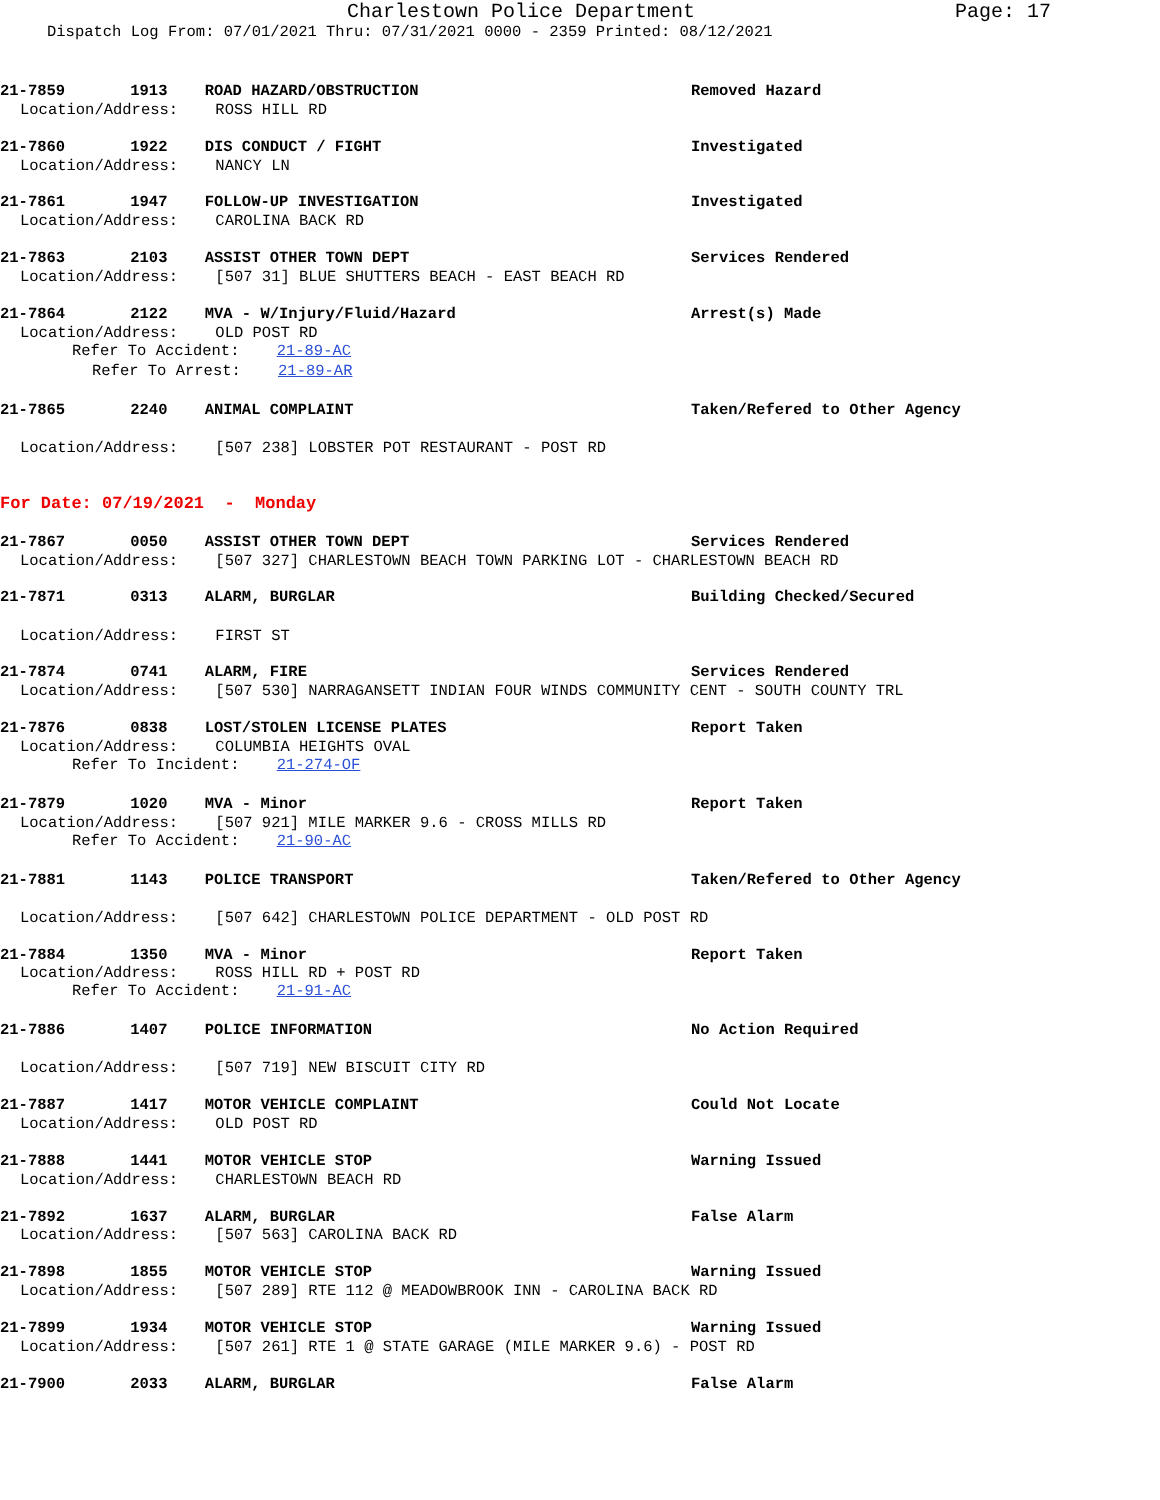Charlestown Police Department Page: 17
Dispatch Log From: 07/01/2021 Thru: 07/31/2021 0000 - 2359 Printed: 08/12/2021
21-7859 1913 ROAD HAZARD/OBSTRUCTION
Removed Hazard
Location/Address: ROSS HILL RD
21-7860 1922 DIS CONDUCT / FIGHT
Investigated
Location/Address: NANCY LN
21-7861 1947 FOLLOW-UP INVESTIGATION
Investigated
Location/Address: CAROLINA BACK RD
21-7863 2103 ASSIST OTHER TOWN DEPT
Services Rendered
Location/Address: [507 31] BLUE SHUTTERS BEACH - EAST BEACH RD
21-7864 2122 MVA - W/Injury/Fluid/Hazard
Arrest(s) Made
Location/Address: OLD POST RD
Refer To Accident: 21-89-AC
Refer To Arrest: 21-89-AR
21-7865 2240 ANIMAL COMPLAINT
Taken/Refered to Other Agency
Location/Address: [507 238] LOBSTER POT RESTAURANT - POST RD
For Date: 07/19/2021 - Monday
21-7867 0050 ASSIST OTHER TOWN DEPT
Services Rendered
Location/Address: [507 327] CHARLESTOWN BEACH TOWN PARKING LOT - CHARLESTOWN BEACH RD
21-7871 0313 ALARM, BURGLAR
Building Checked/Secured
Location/Address: FIRST ST
21-7874 0741 ALARM, FIRE
Services Rendered
Location/Address: [507 530] NARRAGANSETT INDIAN FOUR WINDS COMMUNITY CENT - SOUTH COUNTY TRL
21-7876 0838 LOST/STOLEN LICENSE PLATES
Report Taken
Location/Address: COLUMBIA HEIGHTS OVAL
Refer To Incident: 21-274-OF
21-7879 1020 MVA - Minor
Report Taken
Location/Address: [507 921] MILE MARKER 9.6 - CROSS MILLS RD
Refer To Accident: 21-90-AC
21-7881 1143 POLICE TRANSPORT
Taken/Refered to Other Agency
Location/Address: [507 642] CHARLESTOWN POLICE DEPARTMENT - OLD POST RD
21-7884 1350 MVA - Minor
Report Taken
Location/Address: ROSS HILL RD + POST RD
Refer To Accident: 21-91-AC
21-7886 1407 POLICE INFORMATION
No Action Required
Location/Address: [507 719] NEW BISCUIT CITY RD
21-7887 1417 MOTOR VEHICLE COMPLAINT
Could Not Locate
Location/Address: OLD POST RD
21-7888 1441 MOTOR VEHICLE STOP
Warning Issued
Location/Address: CHARLESTOWN BEACH RD
21-7892 1637 ALARM, BURGLAR
False Alarm
Location/Address: [507 563] CAROLINA BACK RD
21-7898 1855 MOTOR VEHICLE STOP
Warning Issued
Location/Address: [507 289] RTE 112 @ MEADOWBROOK INN - CAROLINA BACK RD
21-7899 1934 MOTOR VEHICLE STOP
Warning Issued
Location/Address: [507 261] RTE 1 @ STATE GARAGE (MILE MARKER 9.6) - POST RD
21-7900 2033 ALARM, BURGLAR
False Alarm